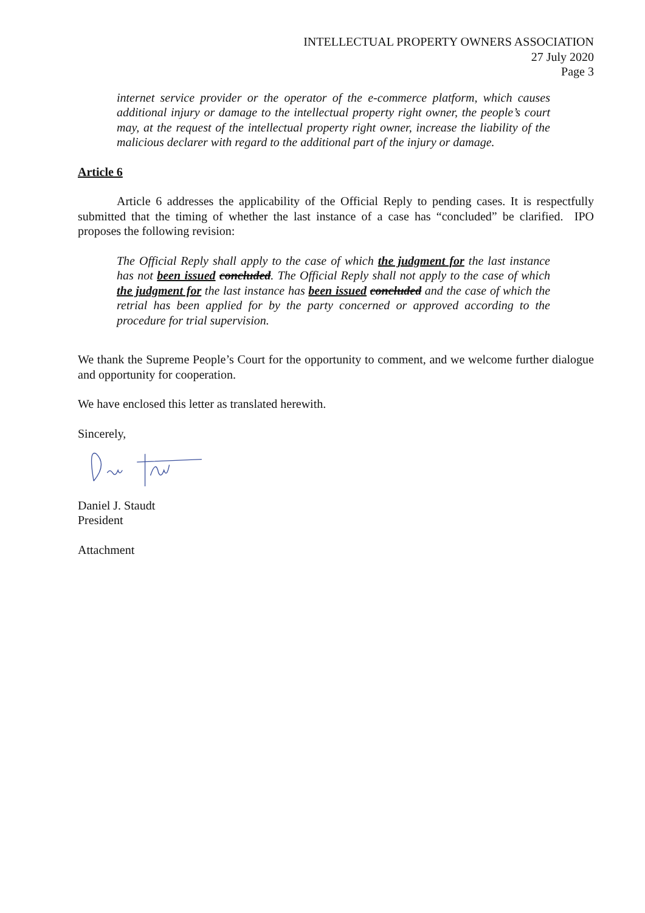INTELLECTUAL PROPERTY OWNERS ASSOCIATION
27 July 2020
Page 3
internet service provider or the operator of the e-commerce platform, which causes additional injury or damage to the intellectual property right owner, the people’s court may, at the request of the intellectual property right owner, increase the liability of the malicious declarer with regard to the additional part of the injury or damage.
Article 6
Article 6 addresses the applicability of the Official Reply to pending cases. It is respectfully submitted that the timing of whether the last instance of a case has “concluded” be clarified. IPO proposes the following revision:
The Official Reply shall apply to the case of which the judgment for the last instance has not been issued concluded. The Official Reply shall not apply to the case of which the judgment for the last instance has been issued concluded and the case of which the retrial has been applied for by the party concerned or approved according to the procedure for trial supervision.
We thank the Supreme People’s Court for the opportunity to comment, and we welcome further dialogue and opportunity for cooperation.
We have enclosed this letter as translated herewith.
Sincerely,
Daniel J. Staudt
President
Attachment